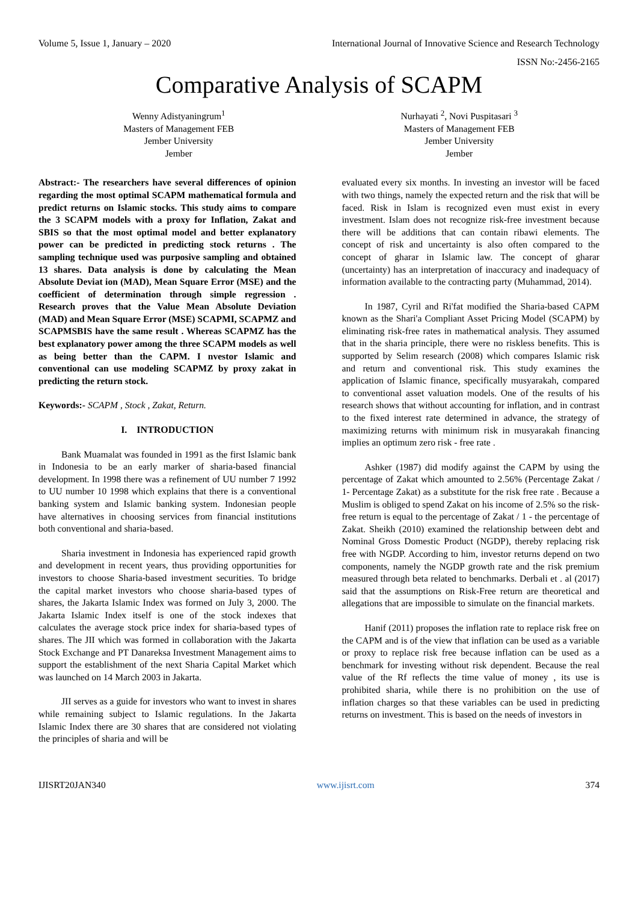Volume 5, Issue 1, January – 2020 International Journal of Innovative Science and Research Technology
ISSN No:-2456-2165
Comparative Analysis of SCAPM
Wenny Adistyaningrum<sup>1</sup>
Masters of Management FEB
Jember University
Jember
Nurhayati <sup>2</sup>, Novi Puspitasari <sup>3</sup>
Masters of Management FEB
Jember University
Jember
Abstract:- The researchers have several differences of opinion regarding the most optimal SCAPM mathematical formula and predict returns on Islamic stocks. This study aims to compare the 3 SCAPM models with a proxy for Inflation, Zakat and SBIS so that the most optimal model and better explanatory power can be predicted in predicting stock returns . The sampling technique used was purposive sampling and obtained 13 shares. Data analysis is done by calculating the Mean Absolute Deviat ion (MAD), Mean Square Error (MSE) and the coefficient of determination through simple regression . Research proves that the Value Mean Absolute Deviation (MAD) and Mean Square Error (MSE) SCAPMI, SCAPMZ and SCAPMSBIS have the same result . Whereas SCAPMZ has the best explanatory power among the three SCAPM models as well as being better than the CAPM. I nvestor Islamic and conventional can use modeling SCAPMZ by proxy zakat in predicting the return stock.
Keywords:- SCAPM , Stock , Zakat, Return.
I. INTRODUCTION
Bank Muamalat was founded in 1991 as the first Islamic bank in Indonesia to be an early marker of sharia-based financial development. In 1998 there was a refinement of UU number 7 1992 to UU number 10 1998 which explains that there is a conventional banking system and Islamic banking system. Indonesian people have alternatives in choosing services from financial institutions both conventional and sharia-based.
Sharia investment in Indonesia has experienced rapid growth and development in recent years, thus providing opportunities for investors to choose Sharia-based investment securities. To bridge the capital market investors who choose sharia-based types of shares, the Jakarta Islamic Index was formed on July 3, 2000. The Jakarta Islamic Index itself is one of the stock indexes that calculates the average stock price index for sharia-based types of shares. The JII which was formed in collaboration with the Jakarta Stock Exchange and PT Danareksa Investment Management aims to support the establishment of the next Sharia Capital Market which was launched on 14 March 2003 in Jakarta.
JII serves as a guide for investors who want to invest in shares while remaining subject to Islamic regulations. In the Jakarta Islamic Index there are 30 shares that are considered not violating the principles of sharia and will be
evaluated every six months. In investing an investor will be faced with two things, namely the expected return and the risk that will be faced. Risk in Islam is recognized even must exist in every investment. Islam does not recognize risk-free investment because there will be additions that can contain ribawi elements. The concept of risk and uncertainty is also often compared to the concept of gharar in Islamic law. The concept of gharar (uncertainty) has an interpretation of inaccuracy and inadequacy of information available to the contracting party (Muhammad, 2014).
In 1987, Cyril and Ri'fat modified the Sharia-based CAPM known as the Shari'a Compliant Asset Pricing Model (SCAPM) by eliminating risk-free rates in mathematical analysis. They assumed that in the sharia principle, there were no riskless benefits. This is supported by Selim research (2008) which compares Islamic risk and return and conventional risk. This study examines the application of Islamic finance, specifically musyarakah, compared to conventional asset valuation models. One of the results of his research shows that without accounting for inflation, and in contrast to the fixed interest rate determined in advance, the strategy of maximizing returns with minimum risk in musyarakah financing implies an optimum zero risk - free rate .
Ashker (1987) did modify against the CAPM by using the percentage of Zakat which amounted to 2.56% (Percentage Zakat / 1- Percentage Zakat) as a substitute for the risk free rate . Because a Muslim is obliged to spend Zakat on his income of 2.5% so the risk-free return is equal to the percentage of Zakat / 1 - the percentage of Zakat. Sheikh (2010) examined the relationship between debt and Nominal Gross Domestic Product (NGDP), thereby replacing risk free with NGDP. According to him, investor returns depend on two components, namely the NGDP growth rate and the risk premium measured through beta related to benchmarks. Derbali et . al (2017) said that the assumptions on Risk-Free return are theoretical and allegations that are impossible to simulate on the financial markets.
Hanif (2011) proposes the inflation rate to replace risk free on the CAPM and is of the view that inflation can be used as a variable or proxy to replace risk free because inflation can be used as a benchmark for investing without risk dependent. Because the real value of the Rf reflects the time value of money , its use is prohibited sharia, while there is no prohibition on the use of inflation charges so that these variables can be used in predicting returns on investment. This is based on the needs of investors in
IJISRT20JAN340 www.ijisrt.com 374